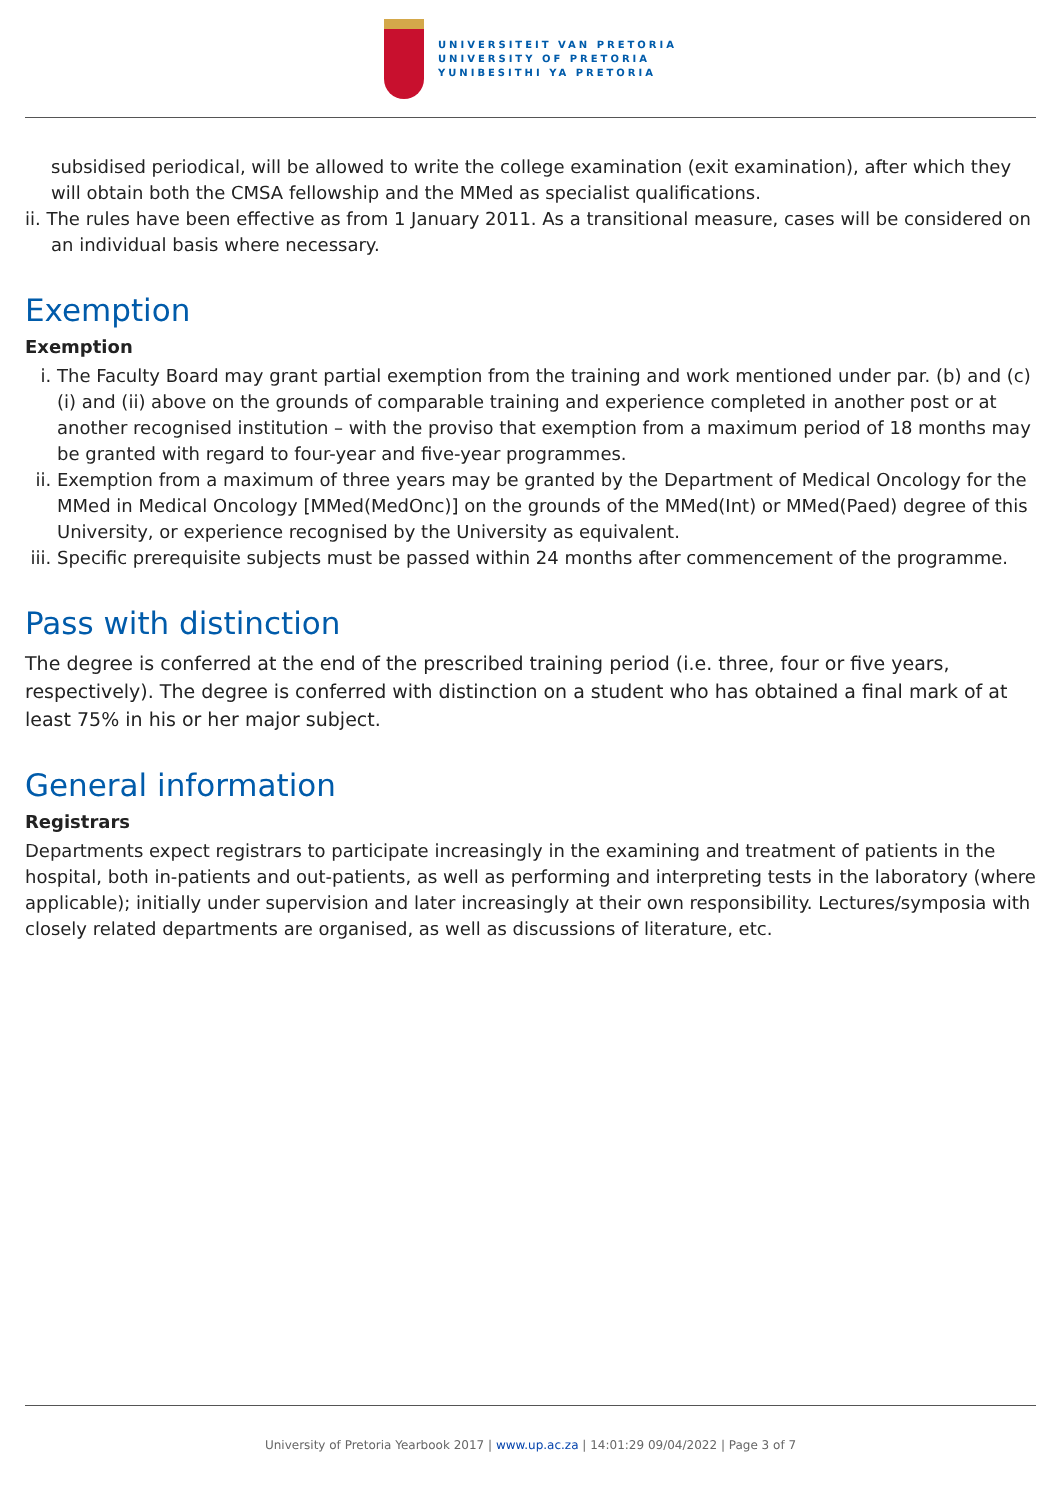UNIVERSITEIT VAN PRETORIA
UNIVERSITY OF PRETORIA
YUNIBESITHI YA PRETORIA
subsidised periodical, will be allowed to write the college examination (exit examination), after which they will obtain both the CMSA fellowship and the MMed as specialist qualifications.
ii. The rules have been effective as from 1 January 2011. As a transitional measure, cases will be considered on an individual basis where necessary.
Exemption
Exemption
i. The Faculty Board may grant partial exemption from the training and work mentioned under par. (b) and (c)(i) and (ii) above on the grounds of comparable training and experience completed in another post or at another recognised institution – with the proviso that exemption from a maximum period of 18 months may be granted with regard to four-year and five-year programmes.
ii. Exemption from a maximum of three years may be granted by the Department of Medical Oncology for the MMed in Medical Oncology [MMed(MedOnc)] on the grounds of the MMed(Int) or MMed(Paed) degree of this University, or experience recognised by the University as equivalent.
iii. Specific prerequisite subjects must be passed within 24 months after commencement of the programme.
Pass with distinction
The degree is conferred at the end of the prescribed training period (i.e. three, four or five years, respectively). The degree is conferred with distinction on a student who has obtained a final mark of at least 75% in his or her major subject.
General information
Registrars
Departments expect registrars to participate increasingly in the examining and treatment of patients in the hospital, both in-patients and out-patients, as well as performing and interpreting tests in the laboratory (where applicable); initially under supervision and later increasingly at their own responsibility. Lectures/symposia with closely related departments are organised, as well as discussions of literature, etc.
University of Pretoria Yearbook 2017 | www.up.ac.za | 14:01:29 09/04/2022 | Page 3 of 7